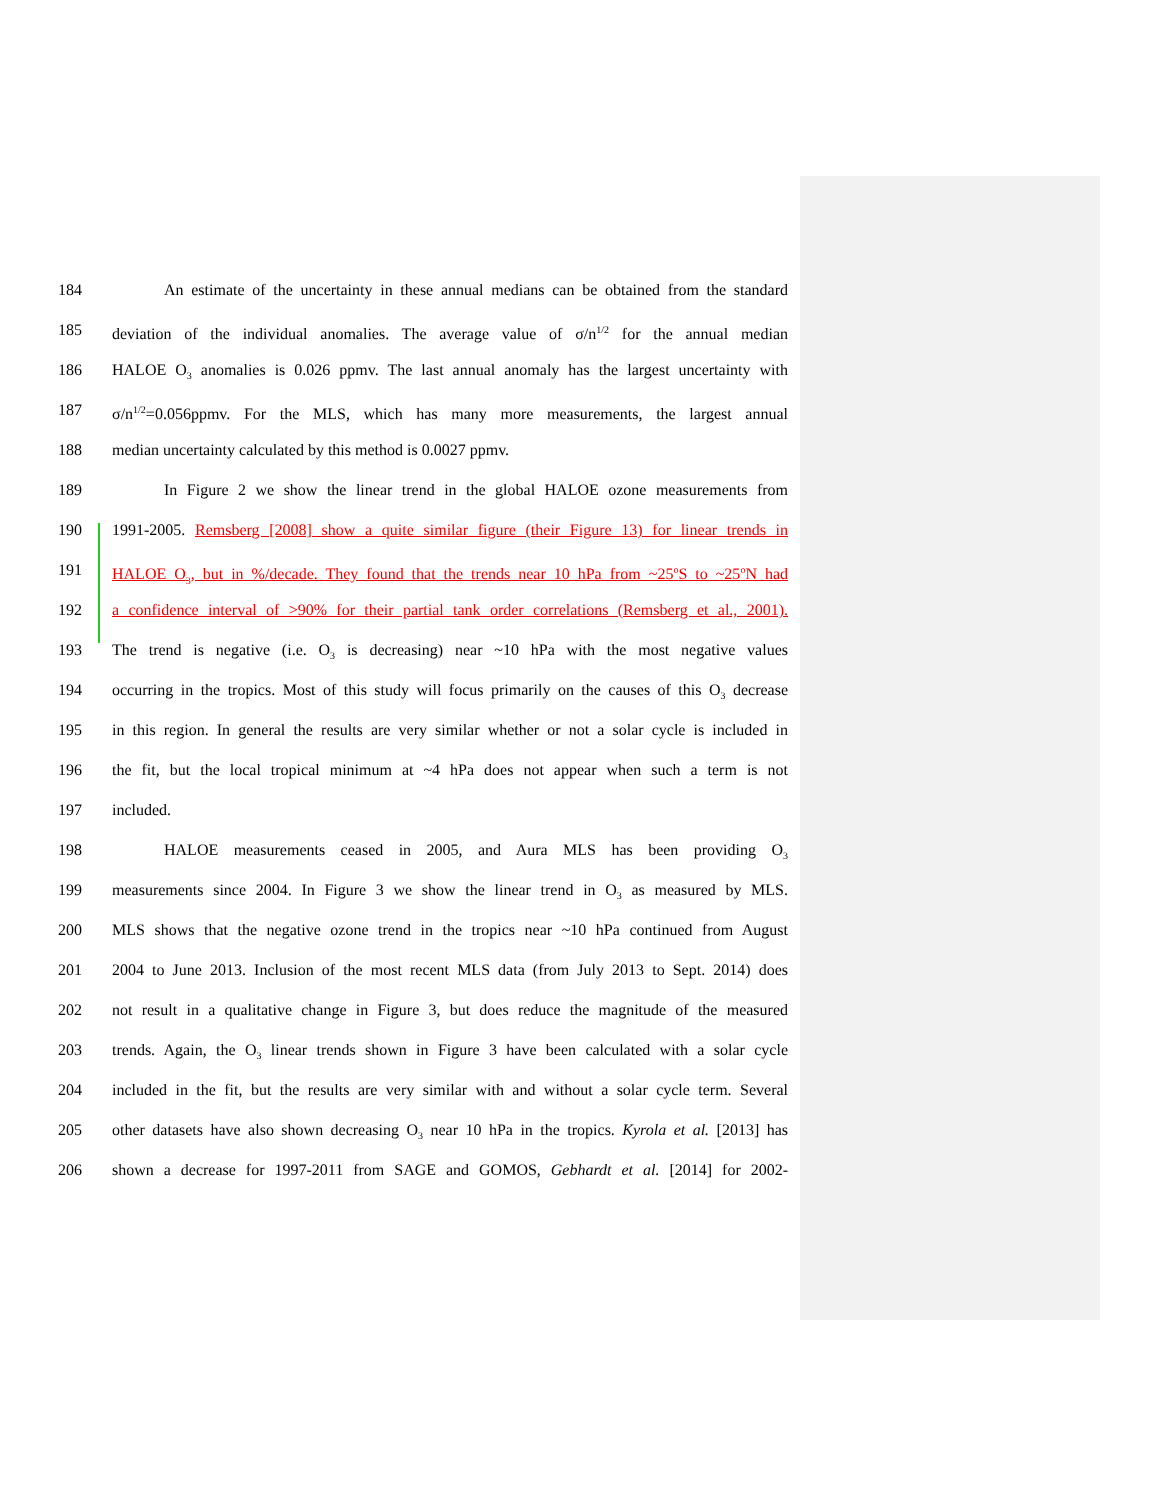184 An estimate of the uncertainty in these annual medians can be obtained from the standard
185 deviation of the individual anomalies. The average value of σ/n<sup>1/2</sup> for the annual median
186 HALOE O<sub>3</sub> anomalies is 0.026 ppmv. The last annual anomaly has the largest uncertainty with
187 σ/n<sup>1/2</sup>=0.056ppmv. For the MLS, which has many more measurements, the largest annual
188 median uncertainty calculated by this method is 0.0027 ppmv.
189 In Figure 2 we show the linear trend in the global HALOE ozone measurements from
190 1991-2005. Remsberg [2008] show a quite similar figure (their Figure 13) for linear trends in
191 HALOE O<sub>3</sub>, but in %/decade. They found that the trends near 10 hPa from ~25<sup>o</sup>S to ~25<sup>o</sup>N had
192 a confidence interval of >90% for their partial tank order correlations (Remsberg et al., 2001).
193 The trend is negative (i.e. O<sub>3</sub> is decreasing) near ~10 hPa with the most negative values
194 occurring in the tropics. Most of this study will focus primarily on the causes of this O<sub>3</sub> decrease
195 in this region. In general the results are very similar whether or not a solar cycle is included in
196 the fit, but the local tropical minimum at ~4 hPa does not appear when such a term is not
197 included.
198 HALOE measurements ceased in 2005, and Aura MLS has been providing O<sub>3</sub>
199 measurements since 2004. In Figure 3 we show the linear trend in O<sub>3</sub> as measured by MLS.
200 MLS shows that the negative ozone trend in the tropics near ~10 hPa continued from August
201 2004 to June 2013. Inclusion of the most recent MLS data (from July 2013 to Sept. 2014) does
202 not result in a qualitative change in Figure 3, but does reduce the magnitude of the measured
203 trends. Again, the O<sub>3</sub> linear trends shown in Figure 3 have been calculated with a solar cycle
204 included in the fit, but the results are very similar with and without a solar cycle term. Several
205 other datasets have also shown decreasing O<sub>3</sub> near 10 hPa in the tropics. Kyrola et al. [2013] has
206 shown a decrease for 1997-2011 from SAGE and GOMOS, Gebhardt et al. [2014] for 2002-